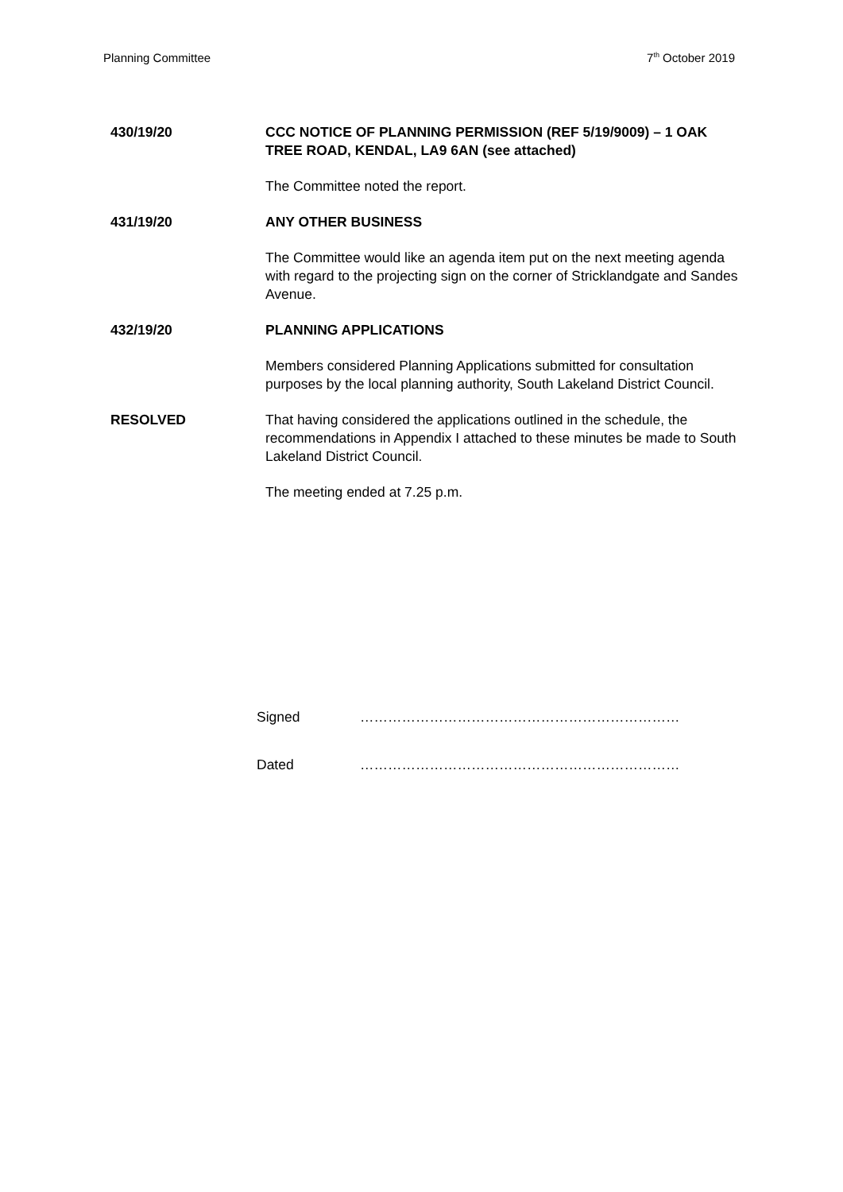Planning Committee 7<sup>th</sup> October 2019
430/19/20 CCC NOTICE OF PLANNING PERMISSION (REF 5/19/9009) – 1 OAK TREE ROAD, KENDAL, LA9 6AN (see attached)
The Committee noted the report.
431/19/20 ANY OTHER BUSINESS
The Committee would like an agenda item put on the next meeting agenda with regard to the projecting sign on the corner of Stricklandgate and Sandes Avenue.
432/19/20 PLANNING APPLICATIONS
Members considered Planning Applications submitted for consultation purposes by the local planning authority, South Lakeland District Council.
RESOLVED That having considered the applications outlined in the schedule, the recommendations in Appendix I attached to these minutes be made to South Lakeland District Council.
The meeting ended at 7.25 p.m.
Signed ……………………………………………………………
Dated ……………………………………………………………